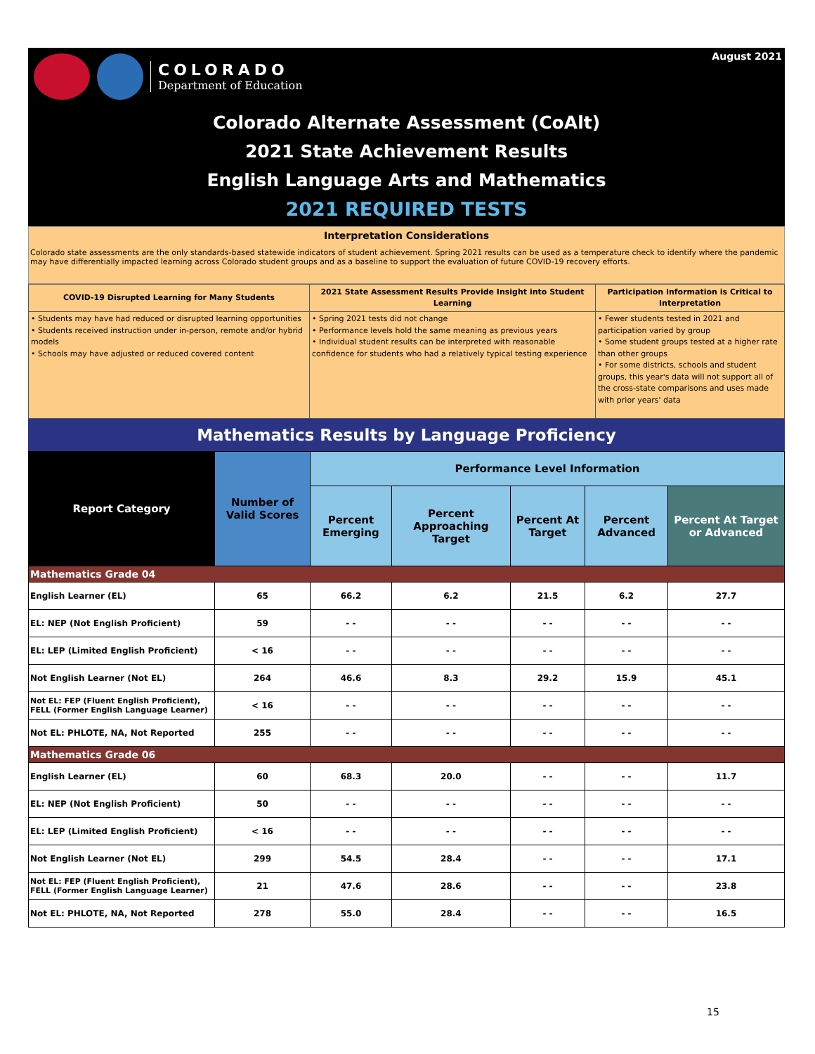COLORADO
Department of Education
August 2021
Colorado Alternate Assessment (CoAlt)
2021 State Achievement Results
English Language Arts and Mathematics
2021 REQUIRED TESTS
Interpretation Considerations
Colorado state assessments are the only standards-based statewide indicators of student achievement. Spring 2021 results can be used as a temperature check to identify where the pandemic may have differentially impacted learning across Colorado student groups and as a baseline to support the evaluation of future COVID-19 recovery efforts.
| COVID-19 Disrupted Learning for Many Students | 2021 State Assessment Results Provide Insight into Student Learning | Participation Information is Critical to Interpretation |
| --- | --- | --- |
| • Students may have had reduced or disrupted learning opportunities • Students received instruction under in-person, remote and/or hybrid models • Schools may have adjusted or reduced covered content | • Spring 2021 tests did not change • Performance levels hold the same meaning as previous years • Individual student results can be interpreted with reasonable confidence for students who had a relatively typical testing experience | • Fewer students tested in 2021 and participation varied by group • Some student groups tested at a higher rate than other groups • For some districts, schools and student groups, this year's data will not support all of the cross-state comparisons and uses made with prior years' data |
Mathematics Results by Language Proficiency
| Report Category | Number of Valid Scores | Performance Level Information | | | | |
| --- | --- | --- | --- | --- | --- | --- |
| | | Percent Emerging | Percent Approaching Target | Percent At Target | Percent Advanced | Percent At Target or Advanced |
| Mathematics Grade 04 | | | | | | |
| English Learner (EL) | 65 | 66.2 | 6.2 | 21.5 | 6.2 | 27.7 |
| EL: NEP (Not English Proficient) | 59 | - - | - - | - - | - - | - - |
| EL: LEP (Limited English Proficient) | < 16 | - - | - - | - - | - - | - - |
| Not English Learner (Not EL) | 264 | 46.6 | 8.3 | 29.2 | 15.9 | 45.1 |
| Not EL: FEP (Fluent English Proficient), FELL (Former English Language Learner) | < 16 | - - | - - | - - | - - | - - |
| Not EL: PHLOTE, NA, Not Reported | 255 | - - | - - | - - | - - | - - |
| Mathematics Grade 06 | | | | | | |
| English Learner (EL) | 60 | 68.3 | 20.0 | - - | - - | 11.7 |
| EL: NEP (Not English Proficient) | 50 | - - | - - | - - | - - | - - |
| EL: LEP (Limited English Proficient) | < 16 | - - | - - | - - | - - | - - |
| Not English Learner (Not EL) | 299 | 54.5 | 28.4 | - - | - - | 17.1 |
| Not EL: FEP (Fluent English Proficient), FELL (Former English Language Learner) | 21 | 47.6 | 28.6 | - - | - - | 23.8 |
| Not EL: PHLOTE, NA, Not Reported | 278 | 55.0 | 28.4 | - - | - - | 16.5 |
15